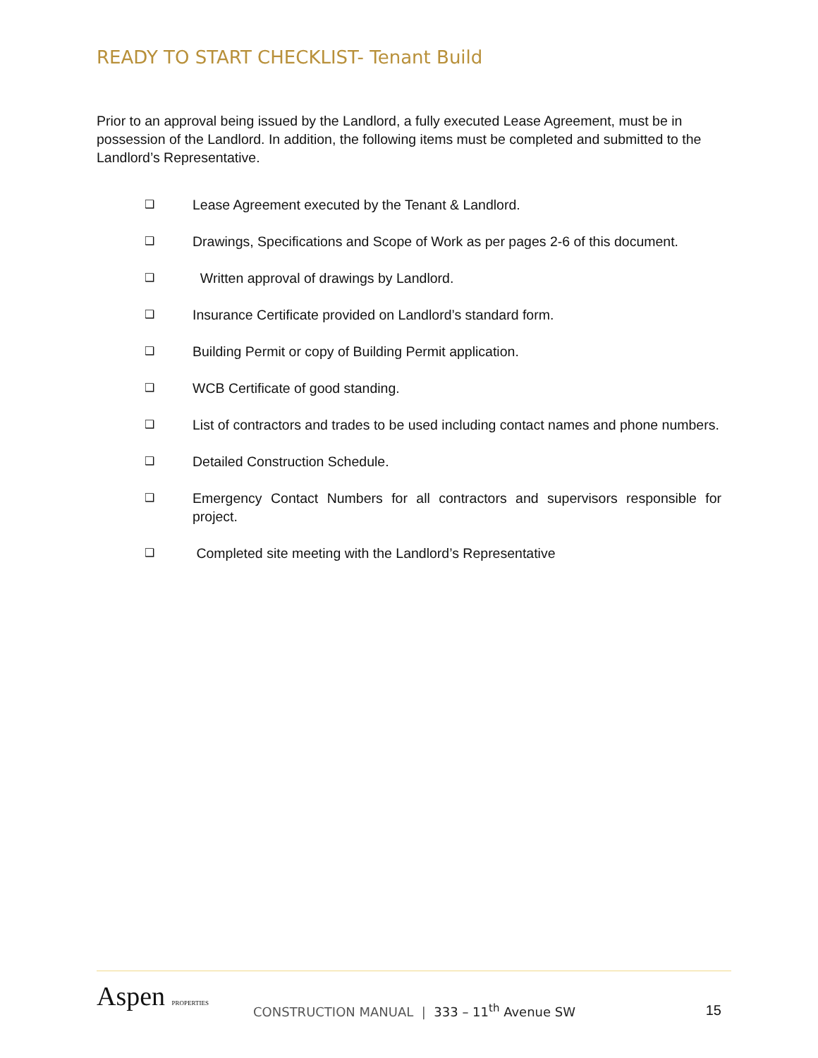READY TO START CHECKLIST- Tenant Build
Prior to an approval being issued by the Landlord, a fully executed Lease Agreement, must be in possession of the Landlord. In addition, the following items must be completed and submitted to the Landlord’s Representative.
❑ Lease Agreement executed by the Tenant & Landlord.
❑ Drawings, Specifications and Scope of Work as per pages 2-6 of this document.
❑ Written approval of drawings by Landlord.
❑ Insurance Certificate provided on Landlord’s standard form.
❑ Building Permit or copy of Building Permit application.
❑ WCB Certificate of good standing.
❑ List of contractors and trades to be used including contact names and phone numbers.
❑ Detailed Construction Schedule.
❑ Emergency Contact Numbers for all contractors and supervisors responsible for project.
❑ Completed site meeting with the Landlord’s Representative
Aspen PROPERTIES
CONSTRUCTION MANUAL | 333 – 11<sup>th</sup> Avenue SW
15